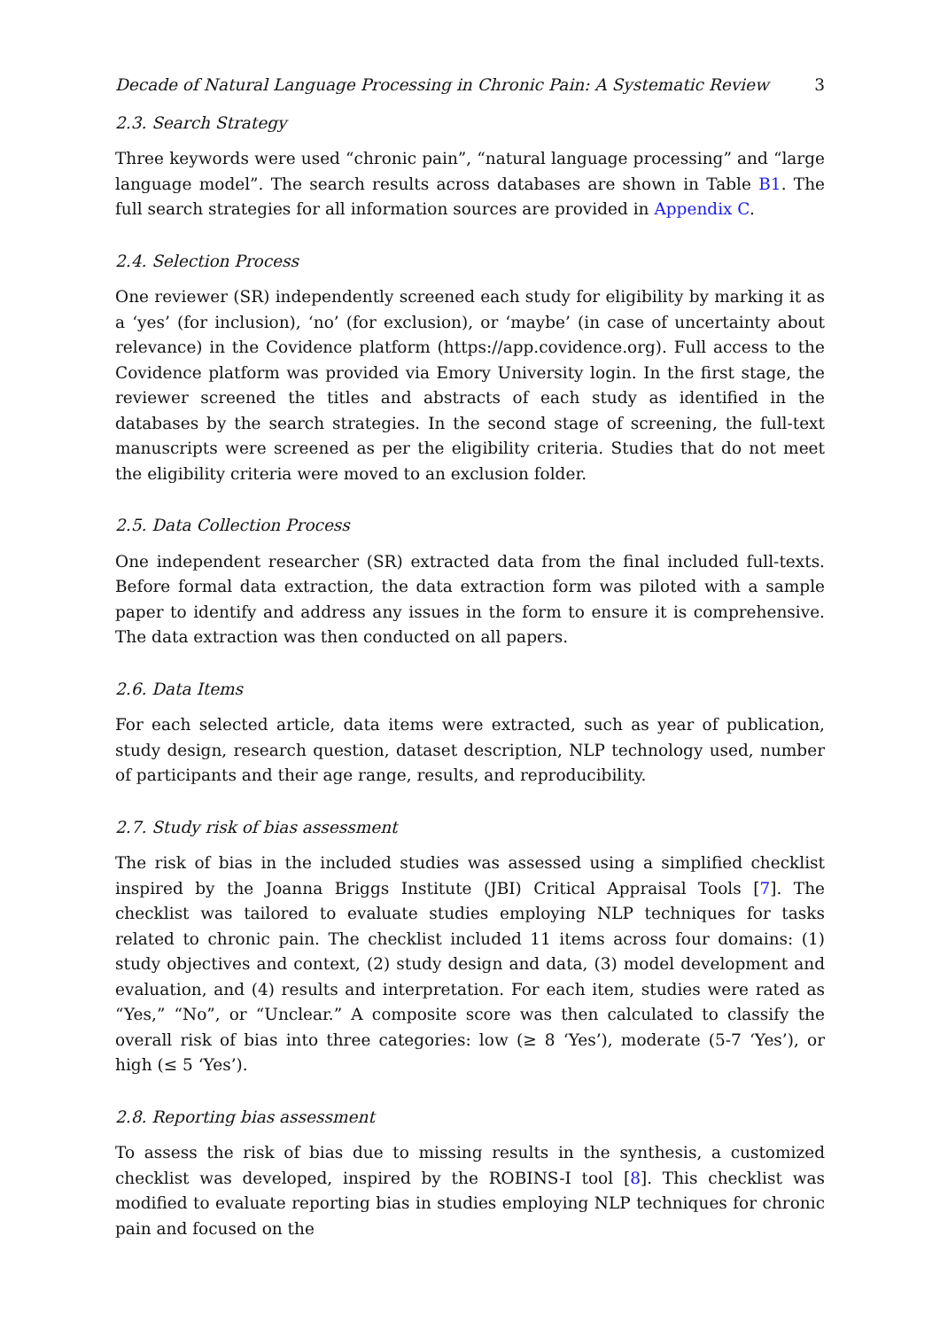Decade of Natural Language Processing in Chronic Pain: A Systematic Review 3
2.3. Search Strategy
Three keywords were used “chronic pain”, “natural language processing” and “large language model”. The search results across databases are shown in Table B1. The full search strategies for all information sources are provided in Appendix C.
2.4. Selection Process
One reviewer (SR) independently screened each study for eligibility by marking it as a ‘yes’ (for inclusion), ‘no’ (for exclusion), or ‘maybe’ (in case of uncertainty about relevance) in the Covidence platform (https://app.covidence.org). Full access to the Covidence platform was provided via Emory University login. In the first stage, the reviewer screened the titles and abstracts of each study as identified in the databases by the search strategies. In the second stage of screening, the full-text manuscripts were screened as per the eligibility criteria. Studies that do not meet the eligibility criteria were moved to an exclusion folder.
2.5. Data Collection Process
One independent researcher (SR) extracted data from the final included full-texts. Before formal data extraction, the data extraction form was piloted with a sample paper to identify and address any issues in the form to ensure it is comprehensive. The data extraction was then conducted on all papers.
2.6. Data Items
For each selected article, data items were extracted, such as year of publication, study design, research question, dataset description, NLP technology used, number of participants and their age range, results, and reproducibility.
2.7. Study risk of bias assessment
The risk of bias in the included studies was assessed using a simplified checklist inspired by the Joanna Briggs Institute (JBI) Critical Appraisal Tools [7]. The checklist was tailored to evaluate studies employing NLP techniques for tasks related to chronic pain. The checklist included 11 items across four domains: (1) study objectives and context, (2) study design and data, (3) model development and evaluation, and (4) results and interpretation. For each item, studies were rated as “Yes,” “No”, or “Unclear.” A composite score was then calculated to classify the overall risk of bias into three categories: low (≥ 8 ‘Yes’), moderate (5-7 ‘Yes’), or high (≤ 5 ‘Yes’).
2.8. Reporting bias assessment
To assess the risk of bias due to missing results in the synthesis, a customized checklist was developed, inspired by the ROBINS-I tool [8]. This checklist was modified to evaluate reporting bias in studies employing NLP techniques for chronic pain and focused on the